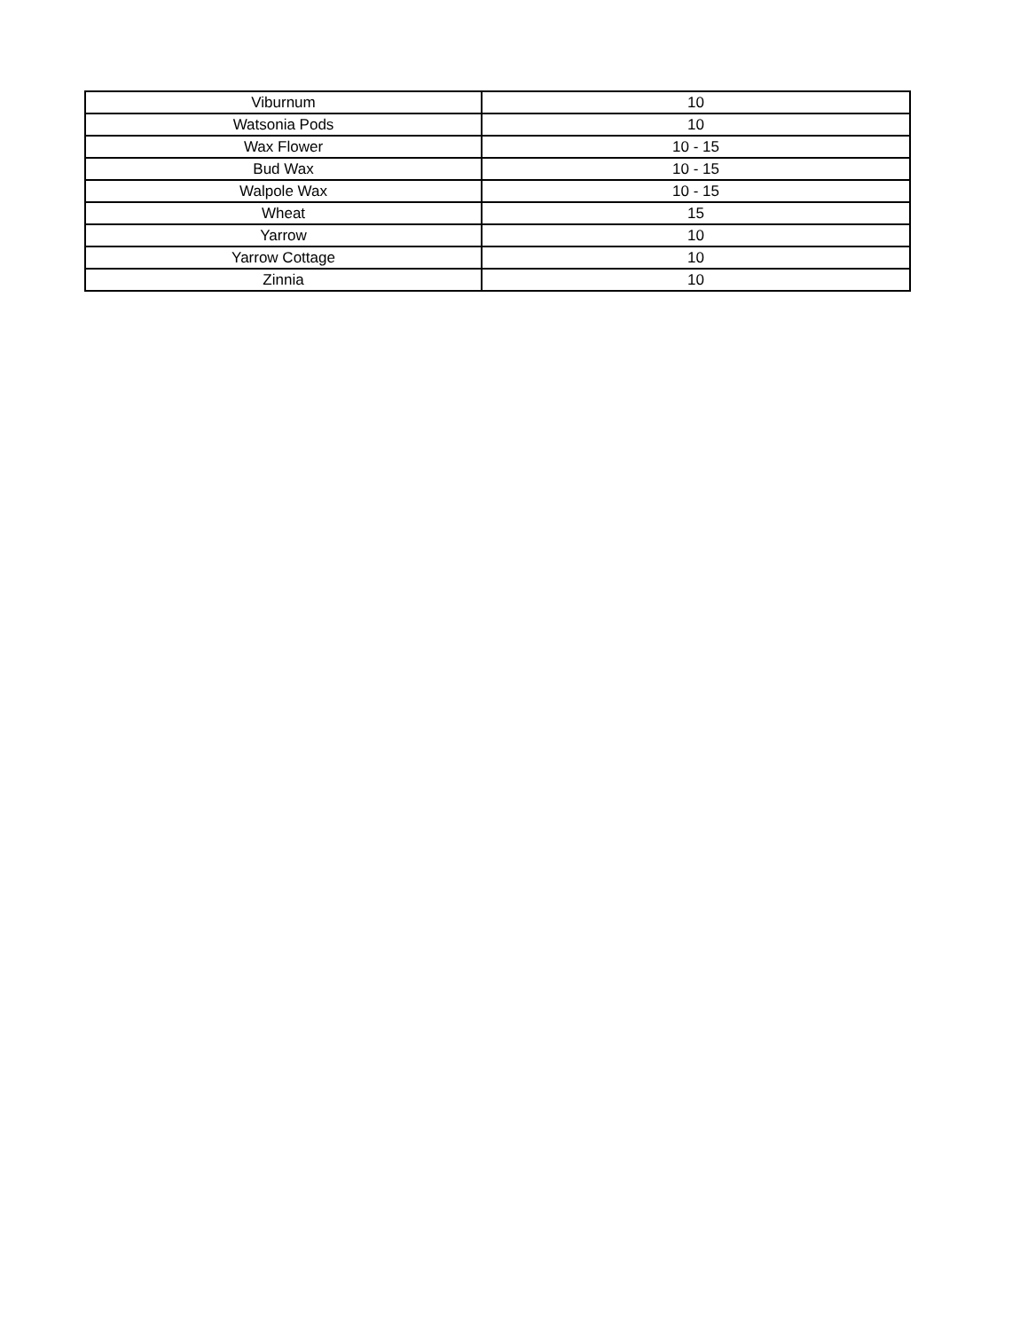| Viburnum | 10 |
| Watsonia Pods | 10 |
| Wax Flower | 10 - 15 |
| Bud Wax | 10 - 15 |
| Walpole Wax | 10 - 15 |
| Wheat | 15 |
| Yarrow | 10 |
| Yarrow Cottage | 10 |
| Zinnia | 10 |